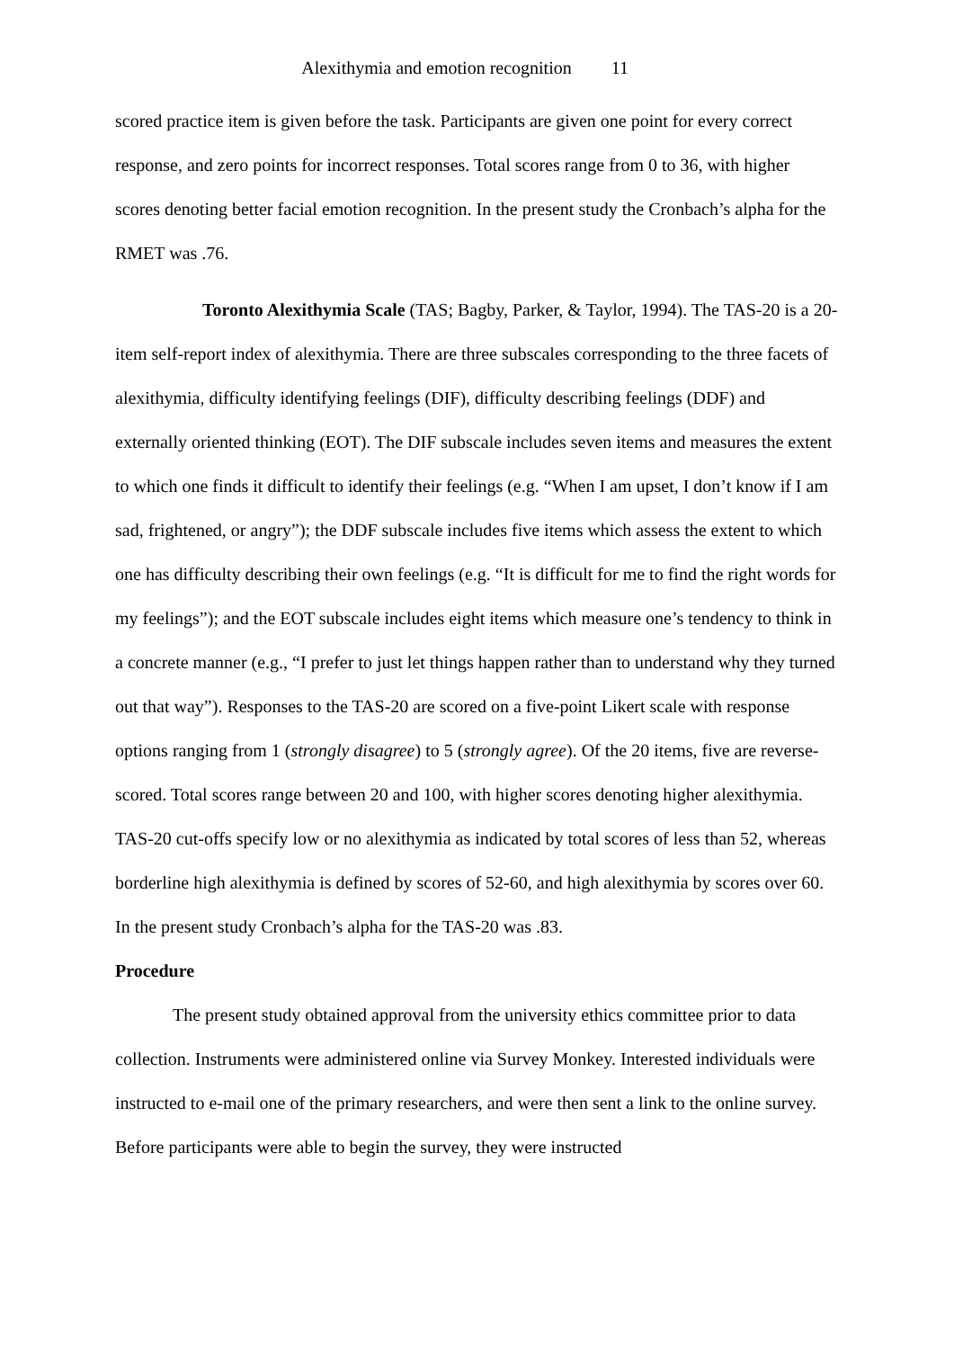Alexithymia and emotion recognition 11
scored practice item is given before the task. Participants are given one point for every correct response, and zero points for incorrect responses. Total scores range from 0 to 36, with higher scores denoting better facial emotion recognition. In the present study the Cronbach’s alpha for the RMET was .76.
Toronto Alexithymia Scale (TAS; Bagby, Parker, & Taylor, 1994). The TAS-20 is a 20-item self-report index of alexithymia. There are three subscales corresponding to the three facets of alexithymia, difficulty identifying feelings (DIF), difficulty describing feelings (DDF) and externally oriented thinking (EOT). The DIF subscale includes seven items and measures the extent to which one finds it difficult to identify their feelings (e.g. “When I am upset, I don’t know if I am sad, frightened, or angry”); the DDF subscale includes five items which assess the extent to which one has difficulty describing their own feelings (e.g. “It is difficult for me to find the right words for my feelings”); and the EOT subscale includes eight items which measure one’s tendency to think in a concrete manner (e.g., “I prefer to just let things happen rather than to understand why they turned out that way”). Responses to the TAS-20 are scored on a five-point Likert scale with response options ranging from 1 (strongly disagree) to 5 (strongly agree). Of the 20 items, five are reverse-scored. Total scores range between 20 and 100, with higher scores denoting higher alexithymia. TAS-20 cut-offs specify low or no alexithymia as indicated by total scores of less than 52, whereas borderline high alexithymia is defined by scores of 52-60, and high alexithymia by scores over 60. In the present study Cronbach’s alpha for the TAS-20 was .83.
Procedure
The present study obtained approval from the university ethics committee prior to data collection. Instruments were administered online via Survey Monkey. Interested individuals were instructed to e-mail one of the primary researchers, and were then sent a link to the online survey. Before participants were able to begin the survey, they were instructed